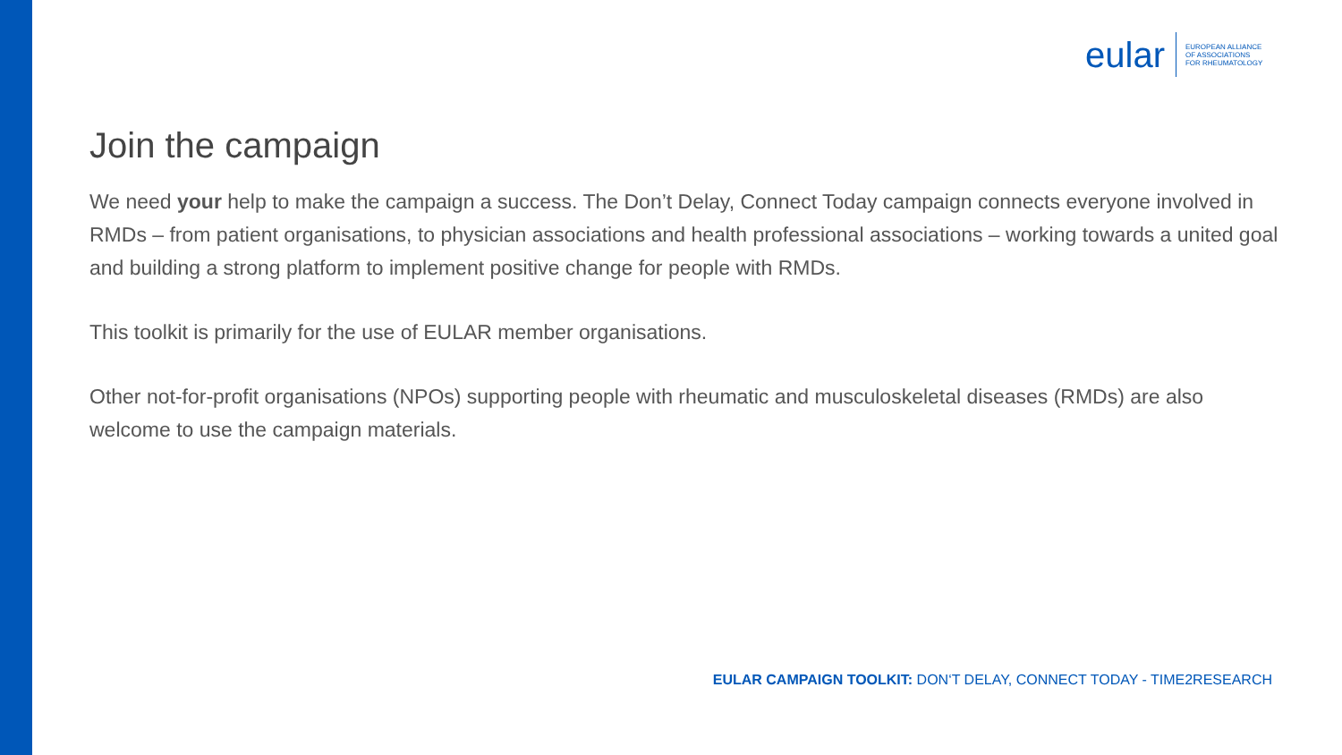eular
EUROPEAN ALLIANCE
OF ASSOCIATIONS
FOR RHEUMATOLOGY
Join the campaign
We need your help to make the campaign a success. The Don’t Delay, Connect Today campaign connects everyone involved in RMDs – from patient organisations, to physician associations and health professional associations – working towards a united goal and building a strong platform to implement positive change for people with RMDs.
This toolkit is primarily for the use of EULAR member organisations.
Other not-for-profit organisations (NPOs) supporting people with rheumatic and musculoskeletal diseases (RMDs) are also welcome to use the campaign materials.
EULAR CAMPAIGN TOOLKIT: DON‘T DELAY, CONNECT TODAY - TIME2RESEARCH